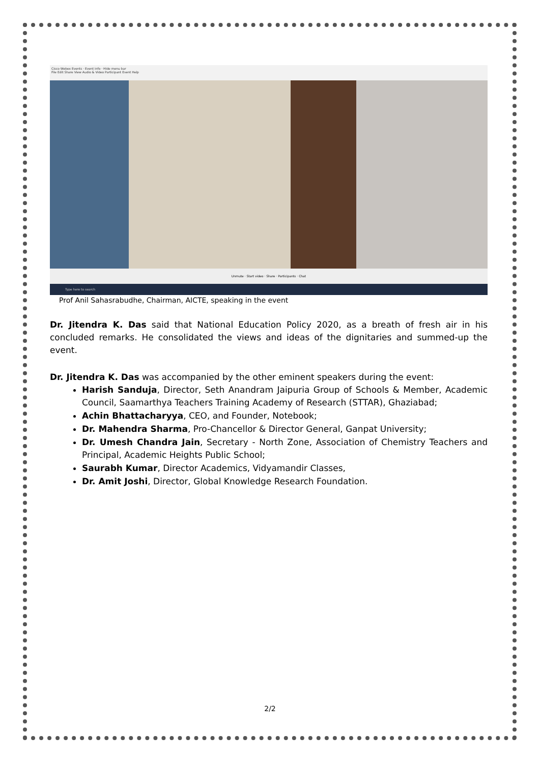Cisco Webex Events · Event info · Hide menu bar
File Edit Share View Audio & Video Participant Event Help
Unmute · Start video · Share · Participants · Chat
Type here to search
Prof Anil Sahasrabudhe, Chairman, AICTE, speaking in the event
Dr. Jitendra K. Das said that National Education Policy 2020, as a breath of fresh air in his concluded remarks. He consolidated the views and ideas of the dignitaries and summed-up the event.
Dr. Jitendra K. Das was accompanied by the other eminent speakers during the event:
Harish Sanduja, Director, Seth Anandram Jaipuria Group of Schools & Member, Academic Council, Saamarthya Teachers Training Academy of Research (STTAR), Ghaziabad;
Achin Bhattacharyya, CEO, and Founder, Notebook;
Dr. Mahendra Sharma, Pro-Chancellor & Director General, Ganpat University;
Dr. Umesh Chandra Jain, Secretary - North Zone, Association of Chemistry Teachers and Principal, Academic Heights Public School;
Saurabh Kumar, Director Academics, Vidyamandir Classes,
Dr. Amit Joshi, Director, Global Knowledge Research Foundation.
2/2